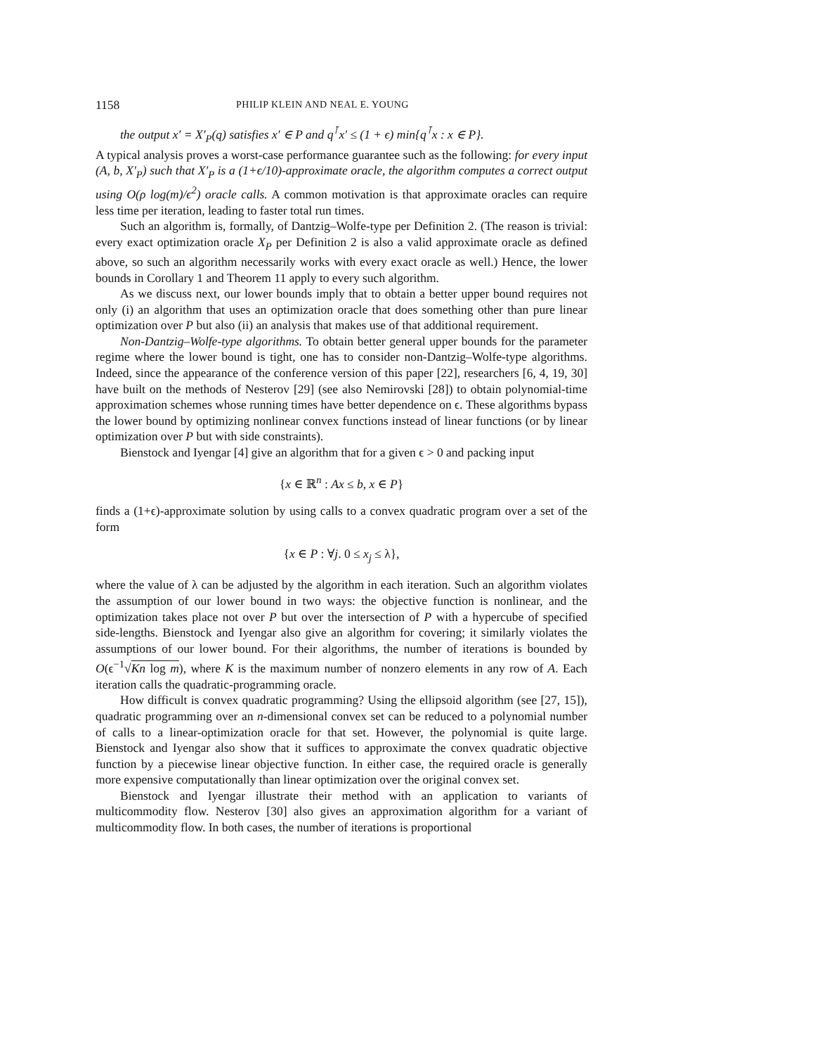1158 PHILIP KLEIN AND NEAL E. YOUNG
the output x′ = X′<sub>P</sub>(q) satisfies x′ ∈ P and q<sup>⊺</sup>x′ ≤ (1 + ϵ) min{q<sup>⊺</sup>x : x ∈ P}.
A typical analysis proves a worst-case performance guarantee such as the following: for every input (A, b, X′<sub>P</sub>) such that X′<sub>P</sub> is a (1+ϵ/10)-approximate oracle, the algorithm computes a correct output using O(ρ log(m)/ϵ<sup>2</sup>) oracle calls. A common motivation is that approximate oracles can require less time per iteration, leading to faster total run times.
Such an algorithm is, formally, of Dantzig–Wolfe-type per Definition 2. (The reason is trivial: every exact optimization oracle X<sub>P</sub> per Definition 2 is also a valid approximate oracle as defined above, so such an algorithm necessarily works with every exact oracle as well.) Hence, the lower bounds in Corollary 1 and Theorem 11 apply to every such algorithm.
As we discuss next, our lower bounds imply that to obtain a better upper bound requires not only (i) an algorithm that uses an optimization oracle that does something other than pure linear optimization over P but also (ii) an analysis that makes use of that additional requirement.
Non-Dantzig–Wolfe-type algorithms. To obtain better general upper bounds for the parameter regime where the lower bound is tight, one has to consider non-Dantzig–Wolfe-type algorithms. Indeed, since the appearance of the conference version of this paper [22], researchers [6, 4, 19, 30] have built on the methods of Nesterov [29] (see also Nemirovski [28]) to obtain polynomial-time approximation schemes whose running times have better dependence on ϵ. These algorithms bypass the lower bound by optimizing nonlinear convex functions instead of linear functions (or by linear optimization over P but with side constraints).
Bienstock and Iyengar [4] give an algorithm that for a given ϵ > 0 and packing input
{x ∈ ℝ<sup>n</sup> : Ax ≤ b, x ∈ P}
finds a (1+ϵ)-approximate solution by using calls to a convex quadratic program over a set of the form
{x ∈ P : ∀j. 0 ≤ x<sub>j</sub> ≤ λ},
where the value of λ can be adjusted by the algorithm in each iteration. Such an algorithm violates the assumption of our lower bound in two ways: the objective function is nonlinear, and the optimization takes place not over P but over the intersection of P with a hypercube of specified side-lengths. Bienstock and Iyengar also give an algorithm for covering; it similarly violates the assumptions of our lower bound. For their algorithms, the number of iterations is bounded by O(ϵ<sup>−1</sup>√Kn log m), where K is the maximum number of nonzero elements in any row of A. Each iteration calls the quadratic-programming oracle.
How difficult is convex quadratic programming? Using the ellipsoid algorithm (see [27, 15]), quadratic programming over an n-dimensional convex set can be reduced to a polynomial number of calls to a linear-optimization oracle for that set. However, the polynomial is quite large. Bienstock and Iyengar also show that it suffices to approximate the convex quadratic objective function by a piecewise linear objective function. In either case, the required oracle is generally more expensive computationally than linear optimization over the original convex set.
Bienstock and Iyengar illustrate their method with an application to variants of multicommodity flow. Nesterov [30] also gives an approximation algorithm for a variant of multicommodity flow. In both cases, the number of iterations is proportional